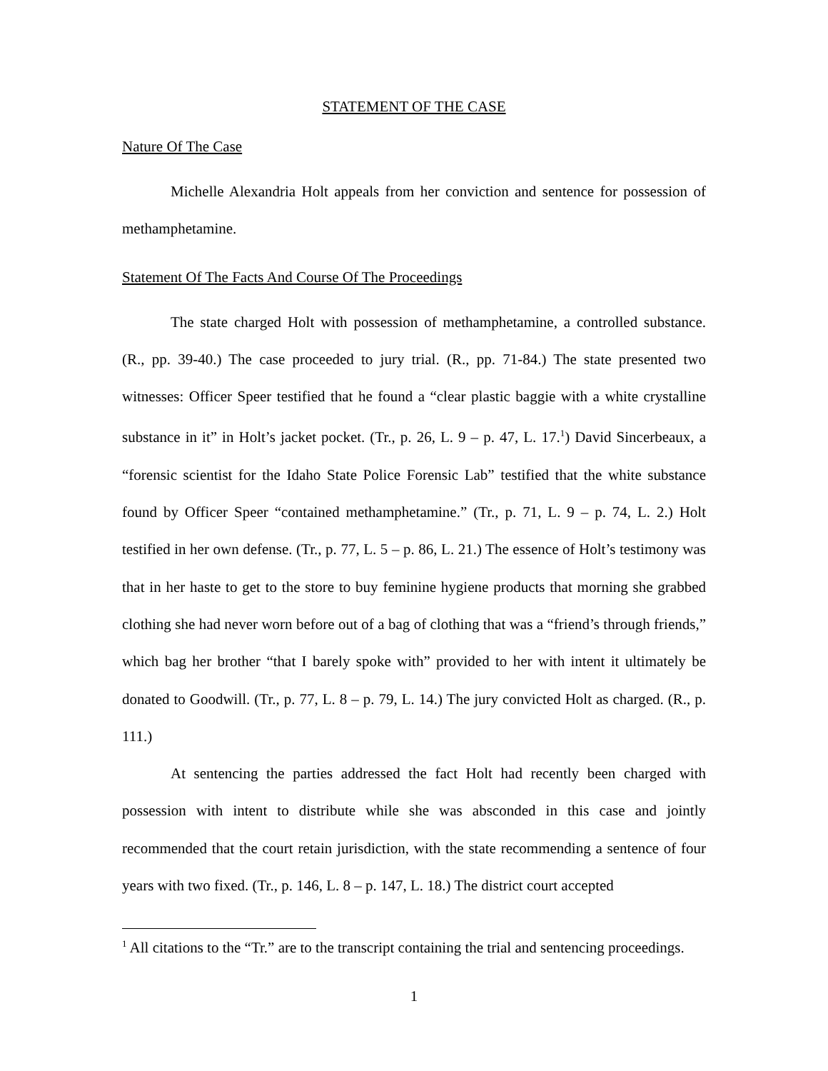STATEMENT OF THE CASE
Nature Of The Case
Michelle Alexandria Holt appeals from her conviction and sentence for possession of methamphetamine.
Statement Of The Facts And Course Of The Proceedings
The state charged Holt with possession of methamphetamine, a controlled substance. (R., pp. 39-40.) The case proceeded to jury trial. (R., pp. 71-84.) The state presented two witnesses: Officer Speer testified that he found a “clear plastic baggie with a white crystalline substance in it” in Holt’s jacket pocket. (Tr., p. 26, L. 9 – p. 47, L. 17.<sup>1</sup>) David Sincerbeaux, a “forensic scientist for the Idaho State Police Forensic Lab” testified that the white substance found by Officer Speer “contained methamphetamine.” (Tr., p. 71, L. 9 – p. 74, L. 2.) Holt testified in her own defense. (Tr., p. 77, L. 5 – p. 86, L. 21.) The essence of Holt’s testimony was that in her haste to get to the store to buy feminine hygiene products that morning she grabbed clothing she had never worn before out of a bag of clothing that was a “friend’s through friends,” which bag her brother “that I barely spoke with” provided to her with intent it ultimately be donated to Goodwill. (Tr., p. 77, L. 8 – p. 79, L. 14.) The jury convicted Holt as charged. (R., p. 111.)
At sentencing the parties addressed the fact Holt had recently been charged with possession with intent to distribute while she was absconded in this case and jointly recommended that the court retain jurisdiction, with the state recommending a sentence of four years with two fixed. (Tr., p. 146, L. 8 – p. 147, L. 18.) The district court accepted
<sup>1</sup> All citations to the “Tr.” are to the transcript containing the trial and sentencing proceedings.
1